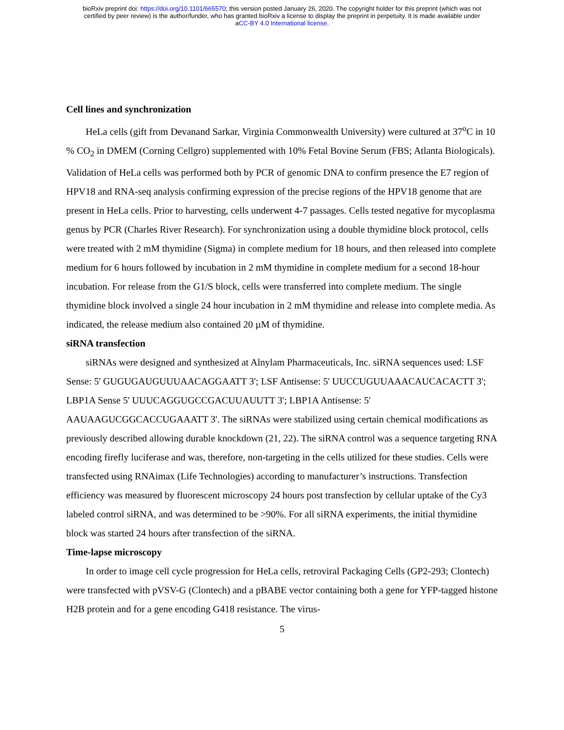bioRxiv preprint doi: https://doi.org/10.1101/665570; this version posted January 26, 2020. The copyright holder for this preprint (which was not
certified by peer review) is the author/funder, who has granted bioRxiv a license to display the preprint in perpetuity. It is made available under
aCC-BY 4.0 International license.
Cell lines and synchronization
HeLa cells (gift from Devanand Sarkar, Virginia Commonwealth University) were cultured at 37<sup>o</sup>C in 10 % CO<sub>2</sub> in DMEM (Corning Cellgro) supplemented with 10% Fetal Bovine Serum (FBS; Atlanta Biologicals). Validation of HeLa cells was performed both by PCR of genomic DNA to confirm presence the E7 region of HPV18 and RNA-seq analysis confirming expression of the precise regions of the HPV18 genome that are present in HeLa cells. Prior to harvesting, cells underwent 4-7 passages. Cells tested negative for mycoplasma genus by PCR (Charles River Research). For synchronization using a double thymidine block protocol, cells were treated with 2 mM thymidine (Sigma) in complete medium for 18 hours, and then released into complete medium for 6 hours followed by incubation in 2 mM thymidine in complete medium for a second 18-hour incubation. For release from the G1/S block, cells were transferred into complete medium. The single thymidine block involved a single 24 hour incubation in 2 mM thymidine and release into complete media. As indicated, the release medium also contained 20 µM of thymidine.
siRNA transfection
siRNAs were designed and synthesized at Alnylam Pharmaceuticals, Inc. siRNA sequences used: LSF Sense: 5' GUGUGAUGUUUAACAGGAATT 3'; LSF Antisense: 5' UUCCUGUUAAACAUCACACTT 3'; LBP1A Sense 5' UUUCAGGUGCCGACUUAUUTT 3'; LBP1A Antisense: 5' AAUAAGUCGGCACCUGAAATT 3'. The siRNAs were stabilized using certain chemical modifications as previously described allowing durable knockdown (21, 22). The siRNA control was a sequence targeting RNA encoding firefly luciferase and was, therefore, non-targeting in the cells utilized for these studies. Cells were transfected using RNAimax (Life Technologies) according to manufacturer’s instructions. Transfection efficiency was measured by fluorescent microscopy 24 hours post transfection by cellular uptake of the Cy3 labeled control siRNA, and was determined to be >90%. For all siRNA experiments, the initial thymidine block was started 24 hours after transfection of the siRNA.
Time-lapse microscopy
In order to image cell cycle progression for HeLa cells, retroviral Packaging Cells (GP2-293; Clontech) were transfected with pVSV-G (Clontech) and a pBABE vector containing both a gene for YFP-tagged histone H2B protein and for a gene encoding G418 resistance. The virus-
5